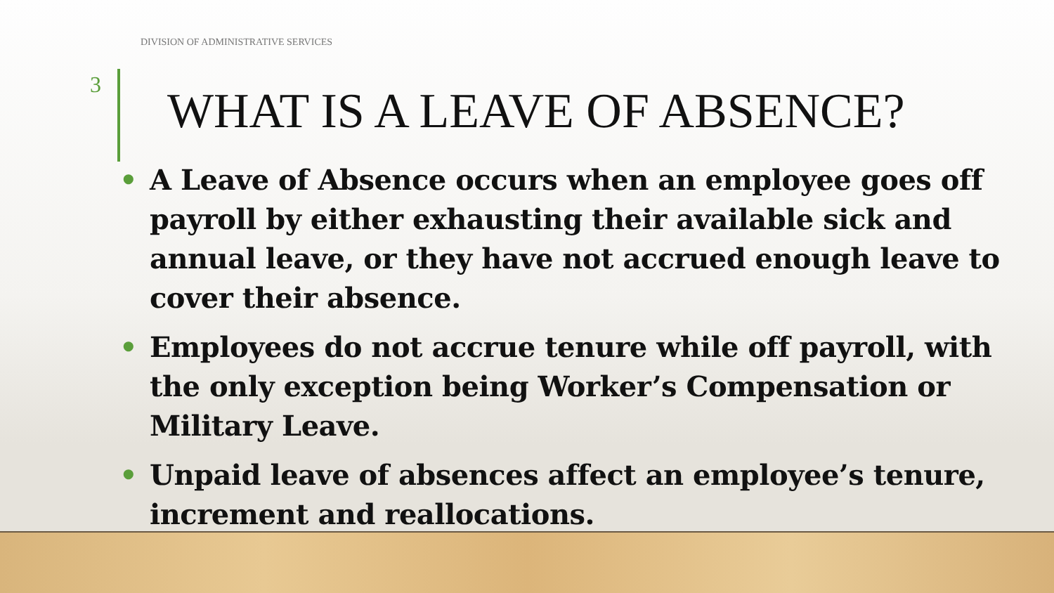DIVISION OF ADMINISTRATIVE SERVICES
3 WHAT IS A LEAVE OF ABSENCE?
• A Leave of Absence occurs when an employee goes off payroll by either exhausting their available sick and annual leave, or they have not accrued enough leave to cover their absence.
• Employees do not accrue tenure while off payroll, with the only exception being Worker’s Compensation or Military Leave.
• Unpaid leave of absences affect an employee’s tenure, increment and reallocations.